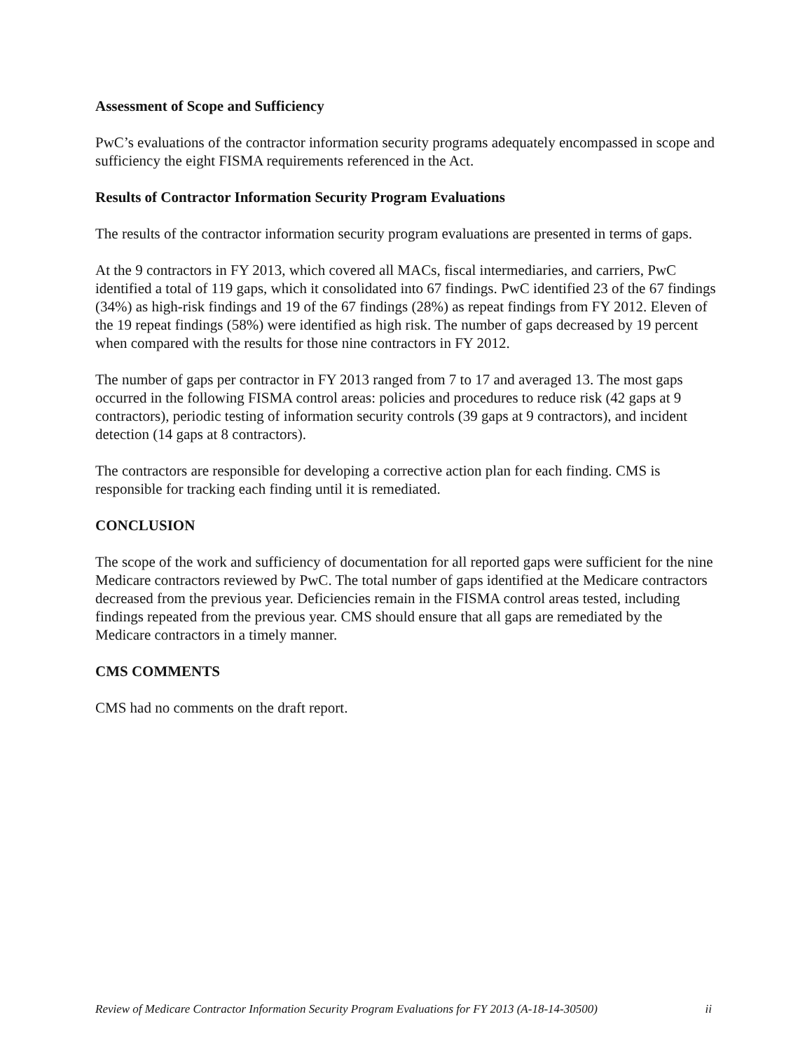Assessment of Scope and Sufficiency
PwC’s evaluations of the contractor information security programs adequately encompassed in scope and sufficiency the eight FISMA requirements referenced in the Act.
Results of Contractor Information Security Program Evaluations
The results of the contractor information security program evaluations are presented in terms of gaps.
At the 9 contractors in FY 2013, which covered all MACs, fiscal intermediaries, and carriers, PwC identified a total of 119 gaps, which it consolidated into 67 findings. PwC identified 23 of the 67 findings (34%) as high-risk findings and 19 of the 67 findings (28%) as repeat findings from FY 2012. Eleven of the 19 repeat findings (58%) were identified as high risk. The number of gaps decreased by 19 percent when compared with the results for those nine contractors in FY 2012.
The number of gaps per contractor in FY 2013 ranged from 7 to 17 and averaged 13. The most gaps occurred in the following FISMA control areas: policies and procedures to reduce risk (42 gaps at 9 contractors), periodic testing of information security controls (39 gaps at 9 contractors), and incident detection (14 gaps at 8 contractors).
The contractors are responsible for developing a corrective action plan for each finding. CMS is responsible for tracking each finding until it is remediated.
CONCLUSION
The scope of the work and sufficiency of documentation for all reported gaps were sufficient for the nine Medicare contractors reviewed by PwC. The total number of gaps identified at the Medicare contractors decreased from the previous year. Deficiencies remain in the FISMA control areas tested, including findings repeated from the previous year. CMS should ensure that all gaps are remediated by the Medicare contractors in a timely manner.
CMS COMMENTS
CMS had no comments on the draft report.
Review of Medicare Contractor Information Security Program Evaluations for FY 2013 (A-18-14-30500) ii